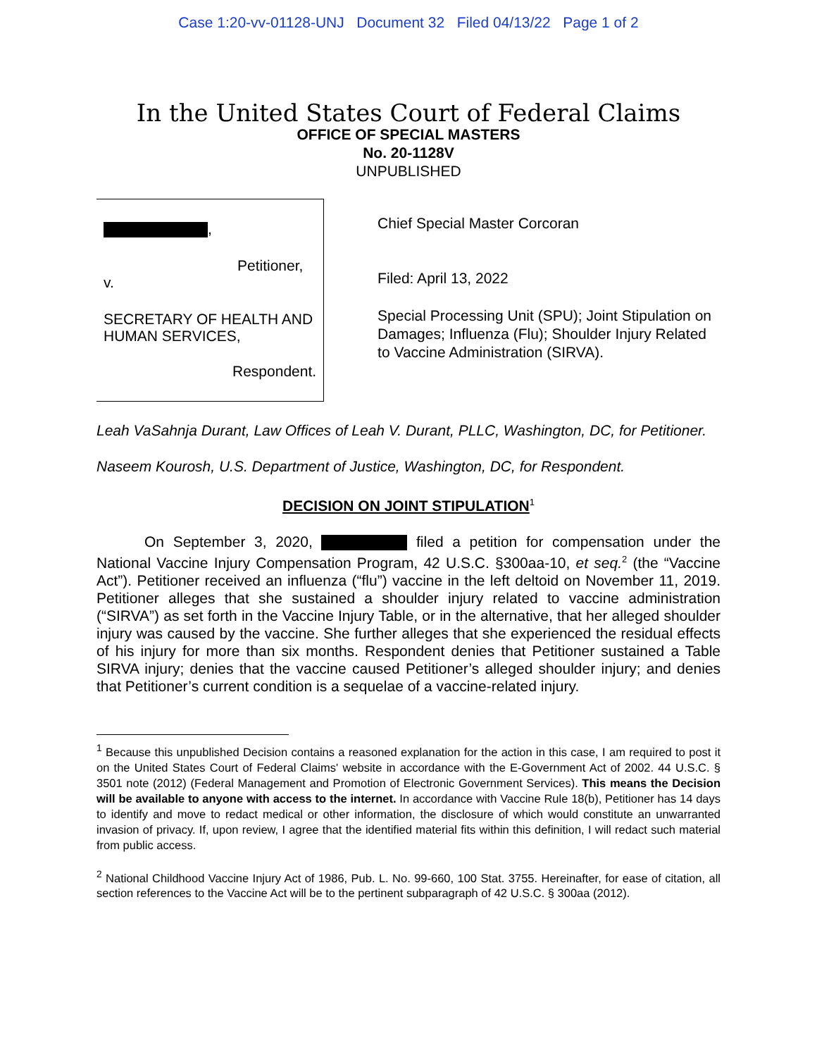Case 1:20-vv-01128-UNJ Document 32 Filed 04/13/22 Page 1 of 2
In the United States Court of Federal Claims
OFFICE OF SPECIAL MASTERS
No. 20-1128V
UNPUBLISHED
,
Petitioner,
v.
SECRETARY OF HEALTH AND
HUMAN SERVICES,
Respondent.
Chief Special Master Corcoran
Filed: April 13, 2022
Special Processing Unit (SPU); Joint Stipulation on Damages; Influenza (Flu); Shoulder Injury Related to Vaccine Administration (SIRVA).
Leah VaSahnja Durant, Law Offices of Leah V. Durant, PLLC, Washington, DC, for Petitioner.
Naseem Kourosh, U.S. Department of Justice, Washington, DC, for Respondent.
DECISION ON JOINT STIPULATION<sup>1</sup>
On September 3, 2020, filed a petition for compensation under the National Vaccine Injury Compensation Program, 42 U.S.C. §300aa-10, et seq.<sup>2</sup> (the “Vaccine Act”). Petitioner received an influenza (“flu”) vaccine in the left deltoid on November 11, 2019. Petitioner alleges that she sustained a shoulder injury related to vaccine administration (“SIRVA”) as set forth in the Vaccine Injury Table, or in the alternative, that her alleged shoulder injury was caused by the vaccine. She further alleges that she experienced the residual effects of his injury for more than six months. Respondent denies that Petitioner sustained a Table SIRVA injury; denies that the vaccine caused Petitioner’s alleged shoulder injury; and denies that Petitioner’s current condition is a sequelae of a vaccine-related injury.
<sup>1</sup> Because this unpublished Decision contains a reasoned explanation for the action in this case, I am required to post it on the United States Court of Federal Claims' website in accordance with the E-Government Act of 2002. 44 U.S.C. § 3501 note (2012) (Federal Management and Promotion of Electronic Government Services). This means the Decision will be available to anyone with access to the internet. In accordance with Vaccine Rule 18(b), Petitioner has 14 days to identify and move to redact medical or other information, the disclosure of which would constitute an unwarranted invasion of privacy. If, upon review, I agree that the identified material fits within this definition, I will redact such material from public access.
<sup>2</sup> National Childhood Vaccine Injury Act of 1986, Pub. L. No. 99-660, 100 Stat. 3755. Hereinafter, for ease of citation, all section references to the Vaccine Act will be to the pertinent subparagraph of 42 U.S.C. § 300aa (2012).